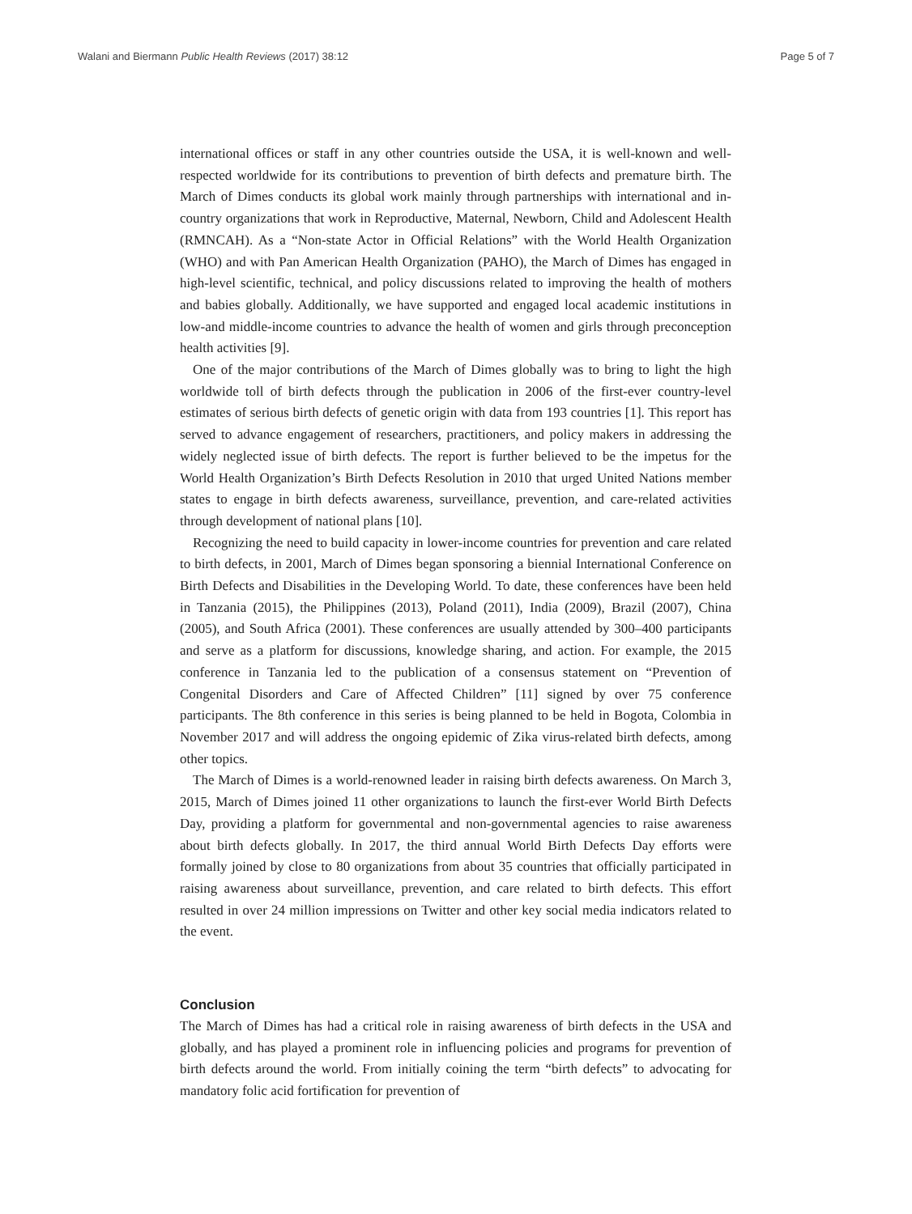Walani and Biermann Public Health Reviews (2017) 38:12 Page 5 of 7
international offices or staff in any other countries outside the USA, it is well-known and well-respected worldwide for its contributions to prevention of birth defects and premature birth. The March of Dimes conducts its global work mainly through partnerships with international and in-country organizations that work in Reproductive, Maternal, Newborn, Child and Adolescent Health (RMNCAH). As a “Non-state Actor in Official Relations” with the World Health Organization (WHO) and with Pan American Health Organization (PAHO), the March of Dimes has engaged in high-level scientific, technical, and policy discussions related to improving the health of mothers and babies globally. Additionally, we have supported and engaged local academic institutions in low-and middle-income countries to advance the health of women and girls through preconception health activities [9].
One of the major contributions of the March of Dimes globally was to bring to light the high worldwide toll of birth defects through the publication in 2006 of the first-ever country-level estimates of serious birth defects of genetic origin with data from 193 countries [1]. This report has served to advance engagement of researchers, practitioners, and policy makers in addressing the widely neglected issue of birth defects. The report is further believed to be the impetus for the World Health Organization’s Birth Defects Resolution in 2010 that urged United Nations member states to engage in birth defects awareness, surveillance, prevention, and care-related activities through development of national plans [10].
Recognizing the need to build capacity in lower-income countries for prevention and care related to birth defects, in 2001, March of Dimes began sponsoring a biennial International Conference on Birth Defects and Disabilities in the Developing World. To date, these conferences have been held in Tanzania (2015), the Philippines (2013), Poland (2011), India (2009), Brazil (2007), China (2005), and South Africa (2001). These conferences are usually attended by 300–400 participants and serve as a platform for discussions, knowledge sharing, and action. For example, the 2015 conference in Tanzania led to the publication of a consensus statement on “Prevention of Congenital Disorders and Care of Affected Children” [11] signed by over 75 conference participants. The 8th conference in this series is being planned to be held in Bogota, Colombia in November 2017 and will address the ongoing epidemic of Zika virus-related birth defects, among other topics.
The March of Dimes is a world-renowned leader in raising birth defects awareness. On March 3, 2015, March of Dimes joined 11 other organizations to launch the first-ever World Birth Defects Day, providing a platform for governmental and non-governmental agencies to raise awareness about birth defects globally. In 2017, the third annual World Birth Defects Day efforts were formally joined by close to 80 organizations from about 35 countries that officially participated in raising awareness about surveillance, prevention, and care related to birth defects. This effort resulted in over 24 million impressions on Twitter and other key social media indicators related to the event.
Conclusion
The March of Dimes has had a critical role in raising awareness of birth defects in the USA and globally, and has played a prominent role in influencing policies and programs for prevention of birth defects around the world. From initially coining the term “birth defects” to advocating for mandatory folic acid fortification for prevention of